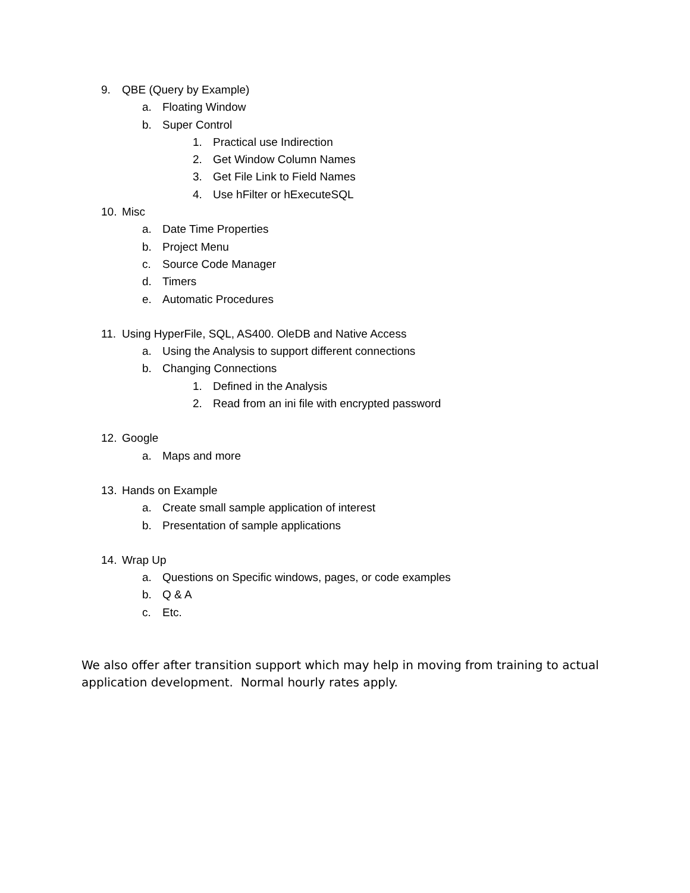9. QBE (Query by Example)
a. Floating Window
b. Super Control
1. Practical use Indirection
2. Get Window Column Names
3. Get File Link to Field Names
4. Use hFilter or hExecuteSQL
10. Misc
a. Date Time Properties
b. Project Menu
c. Source Code Manager
d. Timers
e. Automatic Procedures
11. Using HyperFile, SQL, AS400. OleDB and Native Access
a. Using the Analysis to support different connections
b. Changing Connections
1. Defined in the Analysis
2. Read from an ini file with encrypted password
12. Google
a. Maps and more
13. Hands on Example
a. Create small sample application of interest
b. Presentation of sample applications
14. Wrap Up
a. Questions on Specific windows, pages, or code examples
b. Q & A
c. Etc.
We also offer after transition support which may help in moving from training to actual application development. Normal hourly rates apply.